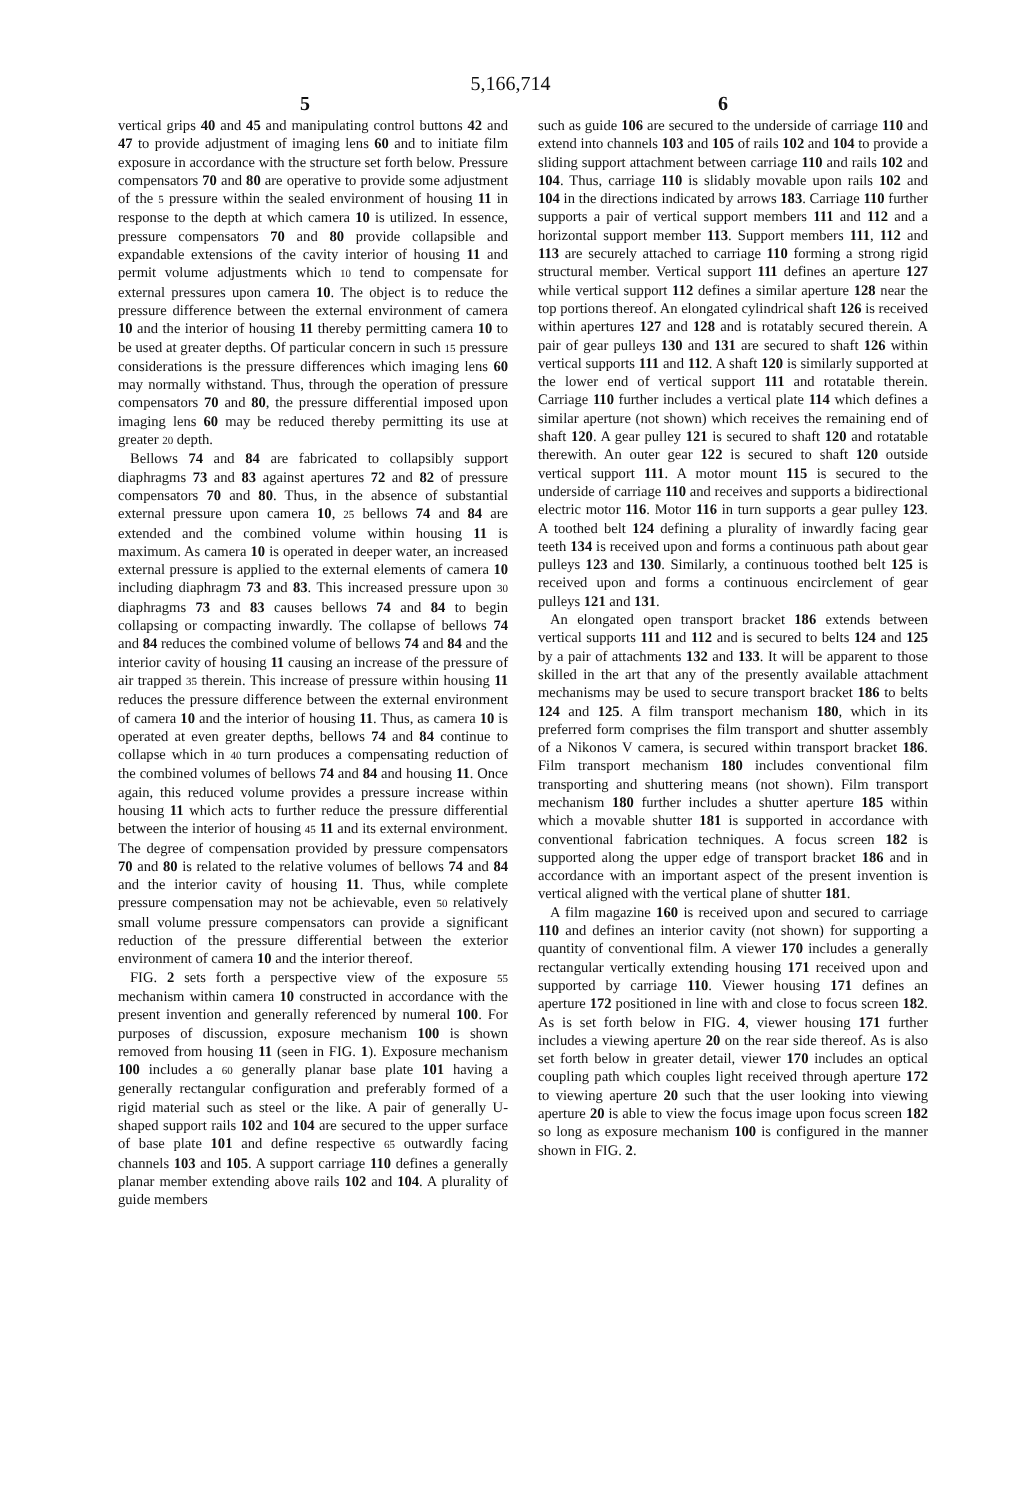5,166,714
5 6
vertical grips 40 and 45 and manipulating control buttons 42 and 47 to provide adjustment of imaging lens 60 and to initiate film exposure in accordance with the structure set forth below. Pressure compensators 70 and 80 are operative to provide some adjustment of the 5 pressure within the sealed environment of housing 11 in response to the depth at which camera 10 is utilized. In essence, pressure compensators 70 and 80 provide collapsible and expandable extensions of the cavity interior of housing 11 and permit volume adjustments which 10 tend to compensate for external pressures upon camera 10. The object is to reduce the pressure difference between the external environment of camera 10 and the interior of housing 11 thereby permitting camera 10 to be used at greater depths. Of particular concern in such 15 pressure considerations is the pressure differences which imaging lens 60 may normally withstand. Thus, through the operation of pressure compensators 70 and 80, the pressure differential imposed upon imaging lens 60 may be reduced thereby permitting its use at greater 20 depth.
Bellows 74 and 84 are fabricated to collapsibly support diaphragms 73 and 83 against apertures 72 and 82 of pressure compensators 70 and 80. Thus, in the absence of substantial external pressure upon camera 10, 25 bellows 74 and 84 are extended and the combined volume within housing 11 is maximum. As camera 10 is operated in deeper water, an increased external pressure is applied to the external elements of camera 10 including diaphragm 73 and 83. This increased pressure upon 30 diaphragms 73 and 83 causes bellows 74 and 84 to begin collapsing or compacting inwardly. The collapse of bellows 74 and 84 reduces the combined volume of bellows 74 and 84 and the interior cavity of housing 11 causing an increase of the pressure of air trapped 35 therein. This increase of pressure within housing 11 reduces the pressure difference between the external environment of camera 10 and the interior of housing 11. Thus, as camera 10 is operated at even greater depths, bellows 74 and 84 continue to collapse which in 40 turn produces a compensating reduction of the combined volumes of bellows 74 and 84 and housing 11. Once again, this reduced volume provides a pressure increase within housing 11 which acts to further reduce the pressure differential between the interior of housing 45 11 and its external environment. The degree of compensation provided by pressure compensators 70 and 80 is related to the relative volumes of bellows 74 and 84 and the interior cavity of housing 11. Thus, while complete pressure compensation may not be achievable, even 50 relatively small volume pressure compensators can provide a significant reduction of the pressure differential between the exterior environment of camera 10 and the interior thereof.
FIG. 2 sets forth a perspective view of the exposure 55 mechanism within camera 10 constructed in accordance with the present invention and generally referenced by numeral 100. For purposes of discussion, exposure mechanism 100 is shown removed from housing 11 (seen in FIG. 1). Exposure mechanism 100 includes a 60 generally planar base plate 101 having a generally rectangular configuration and preferably formed of a rigid material such as steel or the like. A pair of generally U-shaped support rails 102 and 104 are secured to the upper surface of base plate 101 and define respective 65 outwardly facing channels 103 and 105. A support carriage 110 defines a generally planar member extending above rails 102 and 104. A plurality of guide members
such as guide 106 are secured to the underside of carriage 110 and extend into channels 103 and 105 of rails 102 and 104 to provide a sliding support attachment between carriage 110 and rails 102 and 104. Thus, carriage 110 is slidably movable upon rails 102 and 104 in the directions indicated by arrows 183. Carriage 110 further supports a pair of vertical support members 111 and 112 and a horizontal support member 113. Support members 111, 112 and 113 are securely attached to carriage 110 forming a strong rigid structural member. Vertical support 111 defines an aperture 127 while vertical support 112 defines a similar aperture 128 near the top portions thereof. An elongated cylindrical shaft 126 is received within apertures 127 and 128 and is rotatably secured therein. A pair of gear pulleys 130 and 131 are secured to shaft 126 within vertical supports 111 and 112. A shaft 120 is similarly supported at the lower end of vertical support 111 and rotatable therein. Carriage 110 further includes a vertical plate 114 which defines a similar aperture (not shown) which receives the remaining end of shaft 120. A gear pulley 121 is secured to shaft 120 and rotatable therewith. An outer gear 122 is secured to shaft 120 outside vertical support 111. A motor mount 115 is secured to the underside of carriage 110 and receives and supports a bidirectional electric motor 116. Motor 116 in turn supports a gear pulley 123. A toothed belt 124 defining a plurality of inwardly facing gear teeth 134 is received upon and forms a continuous path about gear pulleys 123 and 130. Similarly, a continuous toothed belt 125 is received upon and forms a continuous encirclement of gear pulleys 121 and 131.
An elongated open transport bracket 186 extends between vertical supports 111 and 112 and is secured to belts 124 and 125 by a pair of attachments 132 and 133. It will be apparent to those skilled in the art that any of the presently available attachment mechanisms may be used to secure transport bracket 186 to belts 124 and 125. A film transport mechanism 180, which in its preferred form comprises the film transport and shutter assembly of a Nikonos V camera, is secured within transport bracket 186. Film transport mechanism 180 includes conventional film transporting and shuttering means (not shown). Film transport mechanism 180 further includes a shutter aperture 185 within which a movable shutter 181 is supported in accordance with conventional fabrication techniques. A focus screen 182 is supported along the upper edge of transport bracket 186 and in accordance with an important aspect of the present invention is vertical aligned with the vertical plane of shutter 181.
A film magazine 160 is received upon and secured to carriage 110 and defines an interior cavity (not shown) for supporting a quantity of conventional film. A viewer 170 includes a generally rectangular vertically extending housing 171 received upon and supported by carriage 110. Viewer housing 171 defines an aperture 172 positioned in line with and close to focus screen 182. As is set forth below in FIG. 4, viewer housing 171 further includes a viewing aperture 20 on the rear side thereof. As is also set forth below in greater detail, viewer 170 includes an optical coupling path which couples light received through aperture 172 to viewing aperture 20 such that the user looking into viewing aperture 20 is able to view the focus image upon focus screen 182 so long as exposure mechanism 100 is configured in the manner shown in FIG. 2.